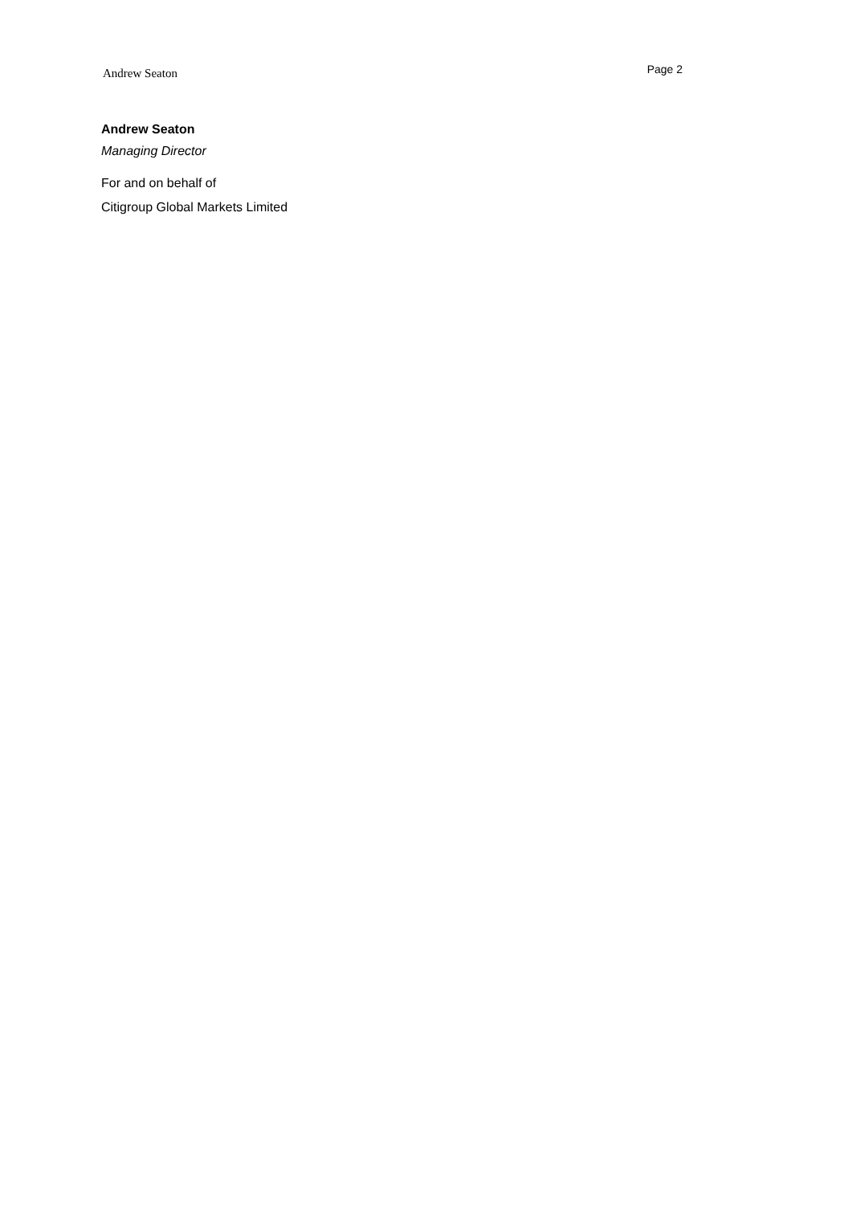Andrew Seaton
Page 2
Andrew Seaton
Managing Director
For and on behalf of
Citigroup Global Markets Limited